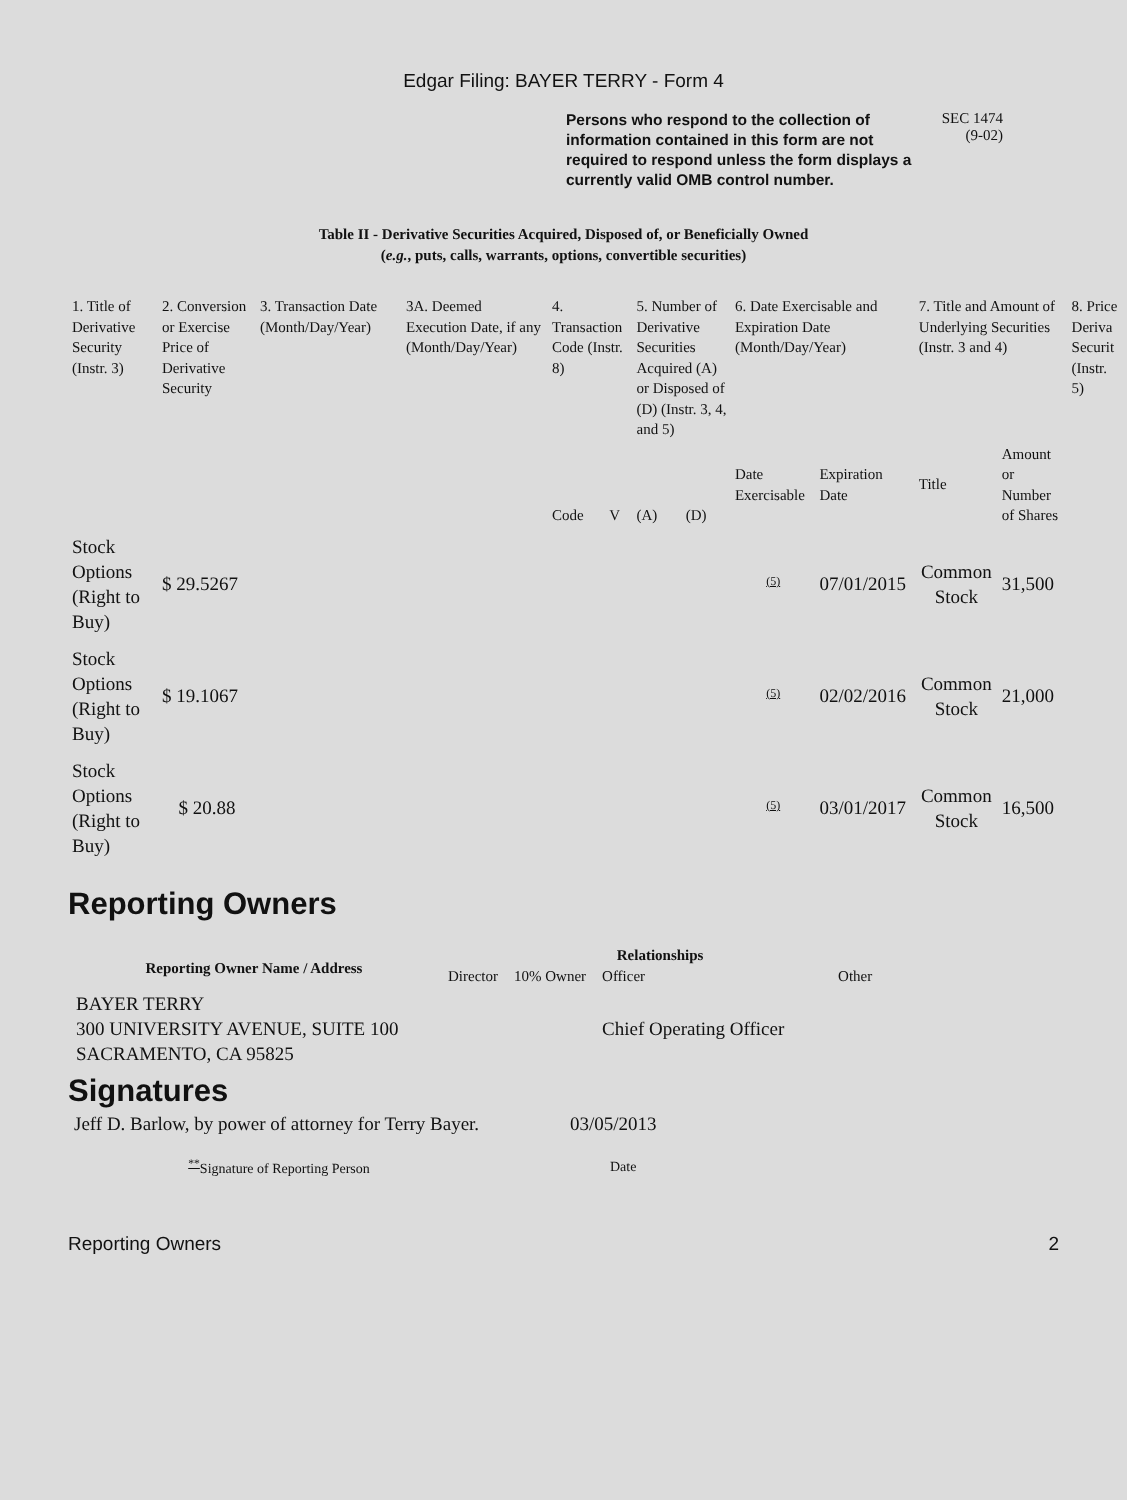Edgar Filing: BAYER TERRY - Form 4
Persons who respond to the collection of information contained in this form are not required to respond unless the form displays a currently valid OMB control number.
SEC 1474
(9-02)
Table II - Derivative Securities Acquired, Disposed of, or Beneficially Owned
(e.g., puts, calls, warrants, options, convertible securities)
| 1. Title of Derivative Security (Instr. 3) | 2. Conversion or Exercise Price of Derivative Security | 3. Transaction Date (Month/Day/Year) | 3A. Deemed Execution Date, if any (Month/Day/Year) | 4. Transaction Code (Instr. 8) | | 5. Number of Derivative Securities Acquired (A) or Disposed of (D) (Instr. 3, 4, and 5) | | 6. Date Exercisable and Expiration Date (Month/Day/Year) | | 7. Title and Amount of Underlying Securities (Instr. 3 and 4) | | 8. Price Deriva Securit (Instr. 5) |
| | | | | Code | V | (A) | (D) | Date Exercisable | Expiration Date | Title | Amount or Number of Shares | |
| Stock Options (Right to Buy) | $ 29.5267 | | | | | | | <sup>(5)</sup> | 07/01/2015 | Common Stock | 31,500 | |
| Stock Options (Right to Buy) | $ 19.1067 | | | | | | | <sup>(5)</sup> | 02/02/2016 | Common Stock | 21,000 | |
| Stock Options (Right to Buy) | $ 20.88 | | | | | | | <sup>(5)</sup> | 03/01/2017 | Common Stock | 16,500 | |
Reporting Owners
| Reporting Owner Name / Address | Relationships | | | |
| --- | --- | --- | --- | --- |
| | Director | 10% Owner | Officer | Other |
| BAYER TERRY 300 UNIVERSITY AVENUE, SUITE 100 SACRAMENTO, CA 95825 | | | Chief Operating Officer | |
Signatures
| Jeff D. Barlow, by power of attorney for Terry Bayer. | 03/05/2013 |
| <sup>**</sup> Signature of Reporting Person | Date |
Reporting Owners 2